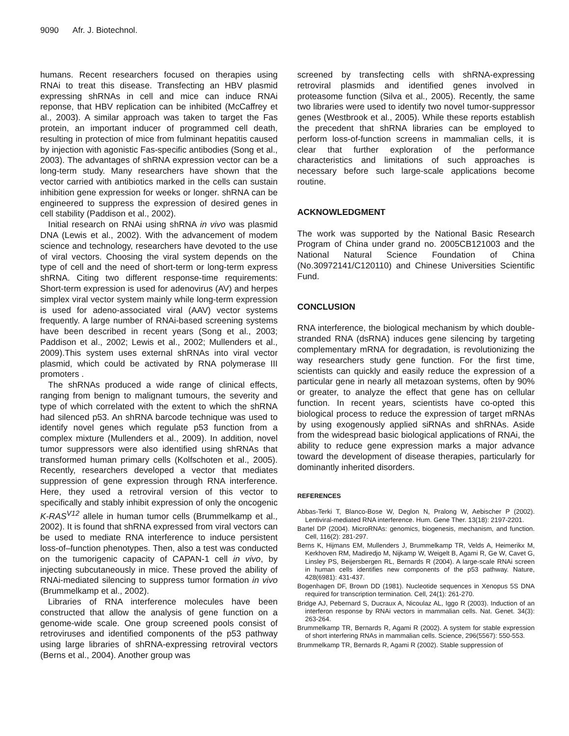9090 Afr. J. Biotechnol.
humans. Recent researchers focused on therapies using RNAi to treat this disease. Transfecting an HBV plasmid expressing shRNAs in cell and mice can induce RNAi reponse, that HBV replication can be inhibited (McCaffrey et al., 2003). A similar approach was taken to target the Fas protein, an important inducer of programmed cell death, resulting in protection of mice from fulminant hepatitis caused by injection with agonistic Fas-specific antibodies (Song et al., 2003). The advantages of shRNA expression vector can be a long-term study. Many researchers have shown that the vector carried with antibiotics marked in the cells can sustain inhibition gene expression for weeks or longer. shRNA can be engineered to suppress the expression of desired genes in cell stability (Paddison et al., 2002).
Initial research on RNAi using shRNA in vivo was plasmid DNA (Lewis et al., 2002). With the advancement of modem science and technology, researchers have devoted to the use of viral vectors. Choosing the viral system depends on the type of cell and the need of short-term or long-term express shRNA. Citing two different response-time requirements: Short-term expression is used for adenovirus (AV) and herpes simplex viral vector system mainly while long-term expression is used for adeno-associated viral (AAV) vector systems frequently. A large number of RNAi-based screening systems have been described in recent years (Song et al., 2003; Paddison et al., 2002; Lewis et al., 2002; Mullenders et al., 2009).This system uses external shRNAs into viral vector plasmid, which could be activated by RNA polymerase III promoters .
The shRNAs produced a wide range of clinical effects, ranging from benign to malignant tumours, the severity and type of which correlated with the extent to which the shRNA had silenced p53. An shRNA barcode technique was used to identify novel genes which regulate p53 function from a complex mixture (Mullenders et al., 2009). In addition, novel tumor suppressors were also identified using shRNAs that transformed human primary cells (Kolfschoten et al., 2005). Recently, researchers developed a vector that mediates suppression of gene expression through RNA interference. Here, they used a retroviral version of this vector to specifically and stably inhibit expression of only the oncogenic K-RAS<sup>V12</sup> allele in human tumor cells (Brummelkamp et al., 2002). It is found that shRNA expressed from viral vectors can be used to mediate RNA interference to induce persistent loss-of–function phenotypes. Then, also a test was conducted on the tumorigenic capacity of CAPAN-1 cell in vivo, by injecting subcutaneously in mice. These proved the ability of RNAi-mediated silencing to suppress tumor formation in vivo (Brummelkamp et al., 2002).
Libraries of RNA interference molecules have been constructed that allow the analysis of gene function on a genome-wide scale. One group screened pools consist of retroviruses and identified components of the p53 pathway using large libraries of shRNA-expressing retroviral vectors (Berns et al., 2004). Another group was
screened by transfecting cells with shRNA-expressing retroviral plasmids and identified genes involved in proteasome function (Silva et al., 2005). Recently, the same two libraries were used to identify two novel tumor-suppressor genes (Westbrook et al., 2005). While these reports establish the precedent that shRNA libraries can be employed to perform loss-of-function screens in mammalian cells, it is clear that further exploration of the performance characteristics and limitations of such approaches is necessary before such large-scale applications become routine.
ACKNOWLEDGMENT
The work was supported by the National Basic Research Program of China under grand no. 2005CB121003 and the National Natural Science Foundation of China (No.30972141/C120110) and Chinese Universities Scientific Fund.
CONCLUSION
RNA interference, the biological mechanism by which double-stranded RNA (dsRNA) induces gene silencing by targeting complementary mRNA for degradation, is revolutionizing the way researchers study gene function. For the first time, scientists can quickly and easily reduce the expression of a particular gene in nearly all metazoan systems, often by 90% or greater, to analyze the effect that gene has on cellular function. In recent years, scientists have co-opted this biological process to reduce the expression of target mRNAs by using exogenously applied siRNAs and shRNAs. Aside from the widespread basic biological applications of RNAi, the ability to reduce gene expression marks a major advance toward the development of disease therapies, particularly for dominantly inherited disorders.
REFERENCES
Abbas-Terki T, Blanco-Bose W, Deglon N, Pralong W, Aebischer P (2002). Lentiviral-mediated RNA interference. Hum. Gene Ther. 13(18): 2197-2201.
Bartel DP (2004). MicroRNAs: genomics, biogenesis, mechanism, and function. Cell, 116(2): 281-297.
Berns K, Hijmans EM, Mullenders J, Brummelkamp TR, Velds A, Heimerikx M, Kerkhoven RM, Madiredjo M, Nijkamp W, Weigelt B, Agami R, Ge W, Cavet G, Linsley PS, Beijersbergen RL, Bernards R (2004). A large-scale RNAi screen in human cells identifies new components of the p53 pathway. Nature, 428(6981): 431-437.
Bogenhagen DF, Brown DD (1981). Nucleotide sequences in Xenopus 5S DNA required for transcription termination. Cell, 24(1): 261-270.
Bridge AJ, Pebernard S, Ducraux A, Nicoulaz AL, Iggo R (2003). Induction of an interferon response by RNAi vectors in mammalian cells. Nat. Genet. 34(3): 263-264.
Brummelkamp TR, Bernards R, Agami R (2002). A system for stable expression of short interfering RNAs in mammalian cells. Science, 296(5567): 550-553.
Brummelkamp TR, Bernards R, Agami R (2002). Stable suppression of